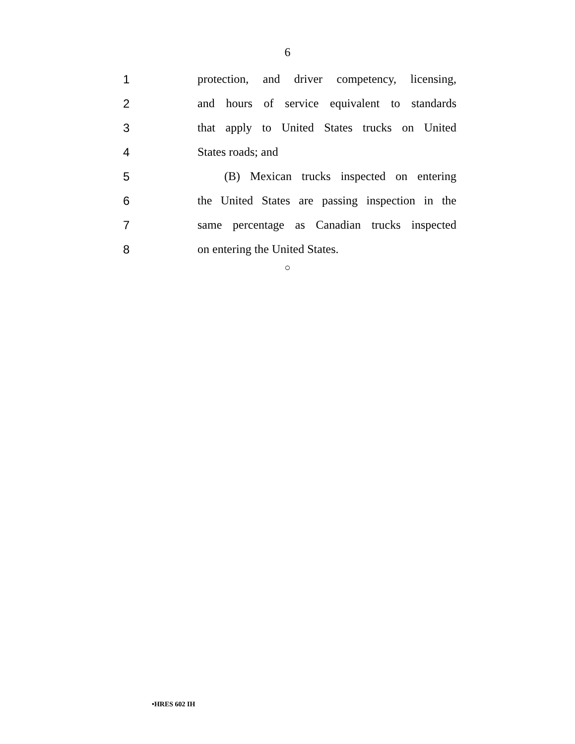6
1 protection, and driver competency, licensing,
2 and hours of service equivalent to standards
3 that apply to United States trucks on United
4 States roads; and
5 (B) Mexican trucks inspected on entering
6 the United States are passing inspection in the
7 same percentage as Canadian trucks inspected
8 on entering the United States.
○
•HRES 602 IH